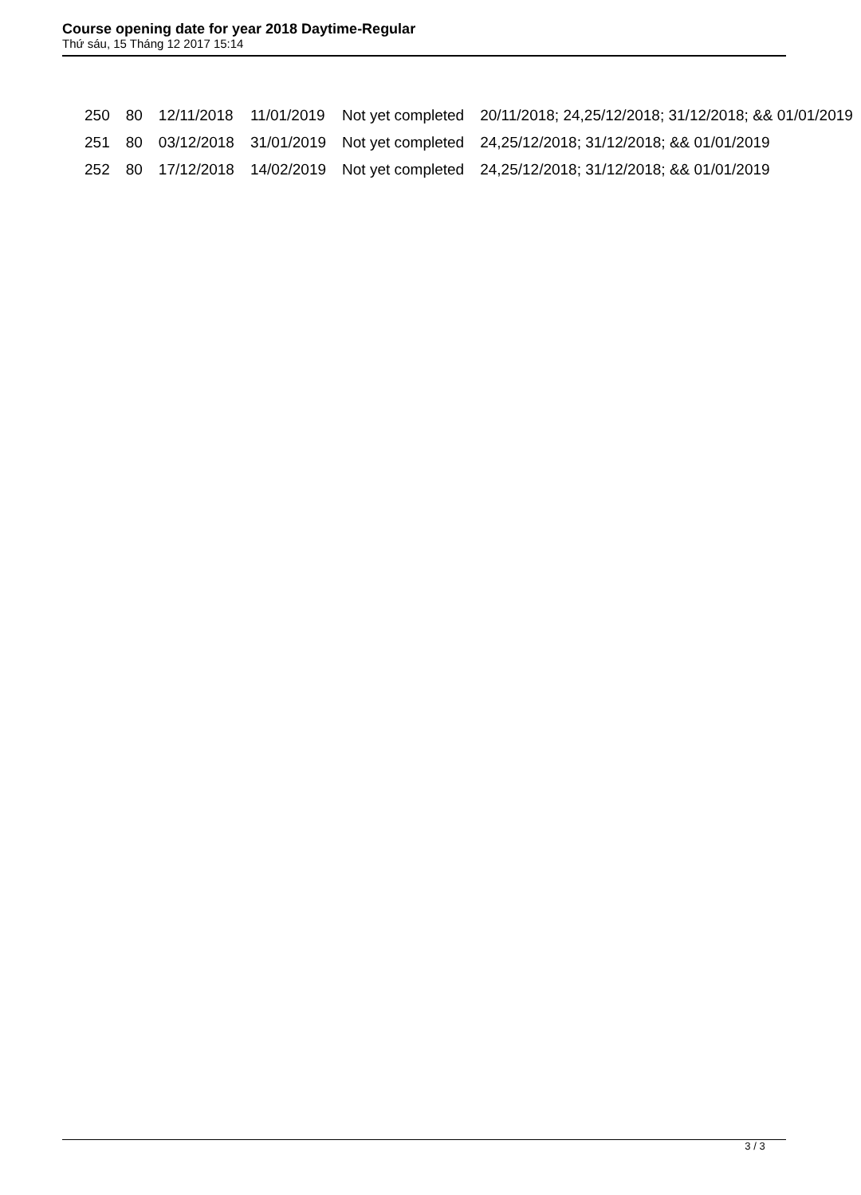Course opening date for year 2018 Daytime-Regular
Thứ sáu, 15 Tháng 12 2017 15:14
| 250 | 80 | 12/11/2018 | 11/01/2019 | Not yet completed | 20/11/2018; 24,25/12/2018; 31/12/2018; && 01/01/2019 |
| 251 | 80 | 03/12/2018 | 31/01/2019 | Not yet completed | 24,25/12/2018; 31/12/2018; && 01/01/2019 |
| 252 | 80 | 17/12/2018 | 14/02/2019 | Not yet completed | 24,25/12/2018; 31/12/2018; && 01/01/2019 |
3 / 3